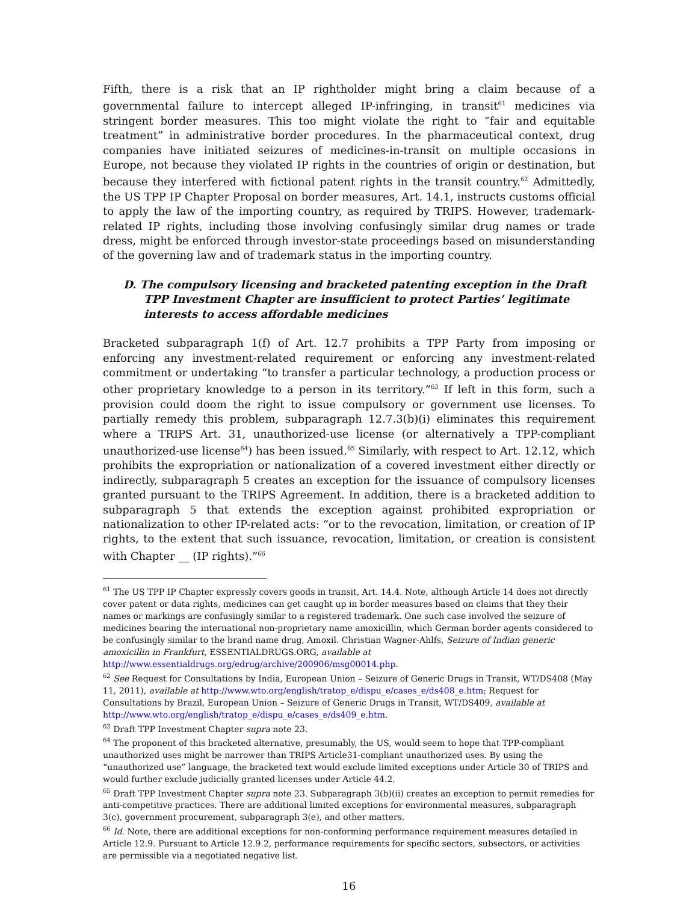Fifth, there is a risk that an IP rightholder might bring a claim because of a governmental failure to intercept alleged IP-infringing, in transit<sup>61</sup> medicines via stringent border measures. This too might violate the right to “fair and equitable treatment” in administrative border procedures. In the pharmaceutical context, drug companies have initiated seizures of medicines-in-transit on multiple occasions in Europe, not because they violated IP rights in the countries of origin or destination, but because they interfered with fictional patent rights in the transit country.<sup>62</sup> Admittedly, the US TPP IP Chapter Proposal on border measures, Art. 14.1, instructs customs official to apply the law of the importing country, as required by TRIPS. However, trademark-related IP rights, including those involving confusingly similar drug names or trade dress, might be enforced through investor-state proceedings based on misunderstanding of the governing law and of trademark status in the importing country.
D. The compulsory licensing and bracketed patenting exception in the Draft TPP Investment Chapter are insufficient to protect Parties’ legitimate interests to access affordable medicines
Bracketed subparagraph 1(f) of Art. 12.7 prohibits a TPP Party from imposing or enforcing any investment-related requirement or enforcing any investment-related commitment or undertaking “to transfer a particular technology, a production process or other proprietary knowledge to a person in its territory.”<sup>63</sup> If left in this form, such a provision could doom the right to issue compulsory or government use licenses. To partially remedy this problem, subparagraph 12.7.3(b)(i) eliminates this requirement where a TRIPS Art. 31, unauthorized-use license (or alternatively a TPP-compliant unauthorized-use license<sup>64</sup>) has been issued.<sup>65</sup> Similarly, with respect to Art. 12.12, which prohibits the expropriation or nationalization of a covered investment either directly or indirectly, subparagraph 5 creates an exception for the issuance of compulsory licenses granted pursuant to the TRIPS Agreement. In addition, there is a bracketed addition to subparagraph 5 that extends the exception against prohibited expropriation or nationalization to other IP-related acts: “or to the revocation, limitation, or creation of IP rights, to the extent that such issuance, revocation, limitation, or creation is consistent with Chapter __ (IP rights).”<sup>66</sup>
<sup>61</sup> The US TPP IP Chapter expressly covers goods in transit, Art. 14.4. Note, although Article 14 does not directly cover patent or data rights, medicines can get caught up in border measures based on claims that they their names or markings are confusingly similar to a registered trademark. One such case involved the seizure of medicines bearing the international non-proprietary name amoxicillin, which German border agents considered to be confusingly similar to the brand name drug, Amoxil. Christian Wagner-Ahlfs, Seizure of Indian generic amoxicillin in Frankfurt, ESSENTIALDRUGS.ORG, available at http://www.essentialdrugs.org/edrug/archive/200906/msg00014.php.
<sup>62</sup> See Request for Consultations by India, European Union – Seizure of Generic Drugs in Transit, WT/DS408 (May 11, 2011), available at http://www.wto.org/english/tratop_e/dispu_e/cases_e/ds408_e.htm; Request for Consultations by Brazil, European Union – Seizure of Generic Drugs in Transit, WT/DS409, available at http://www.wto.org/english/tratop_e/dispu_e/cases_e/ds409_e.htm.
<sup>63</sup> Draft TPP Investment Chapter supra note 23.
<sup>64</sup> The proponent of this bracketed alternative, presumably, the US, would seem to hope that TPP-compliant unauthorized uses might be narrower than TRIPS Article31-compliant unauthorized uses. By using the “unauthorized use” language, the bracketed text would exclude limited exceptions under Article 30 of TRIPS and would further exclude judicially granted licenses under Article 44.2.
<sup>65</sup> Draft TPP Investment Chapter supra note 23. Subparagraph 3(b)(ii) creates an exception to permit remedies for anti-competitive practices. There are additional limited exceptions for environmental measures, subparagraph 3(c), government procurement, subparagraph 3(e), and other matters.
<sup>66</sup> Id. Note, there are additional exceptions for non-conforming performance requirement measures detailed in Article 12.9. Pursuant to Article 12.9.2, performance requirements for specific sectors, subsectors, or activities are permissible via a negotiated negative list.
16